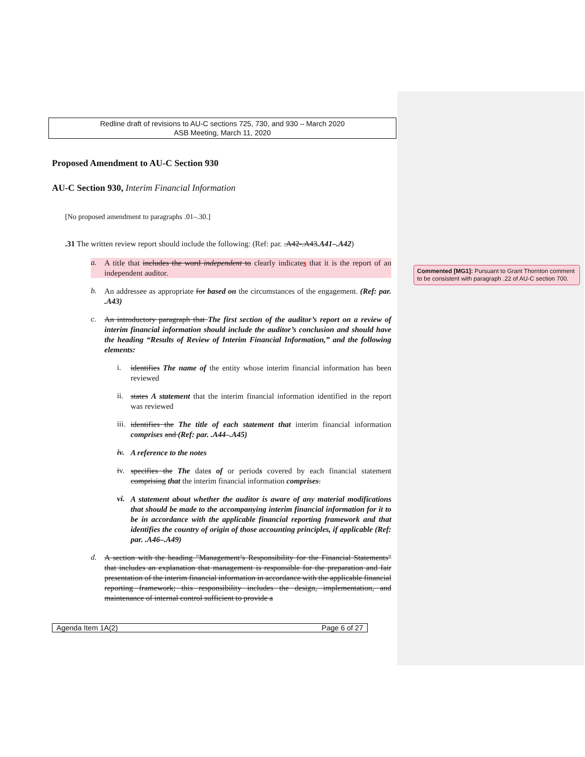Redline draft of revisions to AU-C sections 725, 730, and 930 – March 2020
ASB Meeting, March 11, 2020
Proposed Amendment to AU-C Section 930
AU-C Section 930, Interim Financial Information
[No proposed amendment to paragraphs .01–.30.]
.31 The written review report should include the following: (Ref: par. .A42-.A43.A41–.A42)
a.
A title that includes the word independent to clearly indicates that it is the report of an independent auditor.
b.
An addressee as appropriate for based on the circumstances of the engagement. (Ref: par. .A43)
c.
An introductory paragraph that The first section of the auditor’s report on a review of interim financial information should include the auditor’s conclusion and should have the heading “Results of Review of Interim Financial Information,” and the following elements:
i.
identifies The name of the entity whose interim financial information has been reviewed
ii.
states A statement that the interim financial information identified in the report was reviewed
iii.
identifies the The title of each statement that interim financial information comprises and (Ref: par. .A44–.A45)
iv.
A reference to the notes
iv.
specifies the The dates of or periods covered by each financial statement comprising that the interim financial information comprises.
vi.
A statement about whether the auditor is aware of any material modifications that should be made to the accompanying interim financial information for it to be in accordance with the applicable financial reporting framework and that identifies the country of origin of those accounting principles, if applicable (Ref: par. .A46–.A49)
d.
A section with the heading "Management’s Responsibility for the Financial Statements" that includes an explanation that management is responsible for the preparation and fair presentation of the interim financial information in accordance with the applicable financial reporting framework; this responsibility includes the design, implementation, and maintenance of internal control sufficient to provide a
Agenda Item 1A(2) Page 6 of 27
Commented [MG1]: Pursuant to Grant Thornton comment to be consistent with paragraph .22 of AU-C section 700.